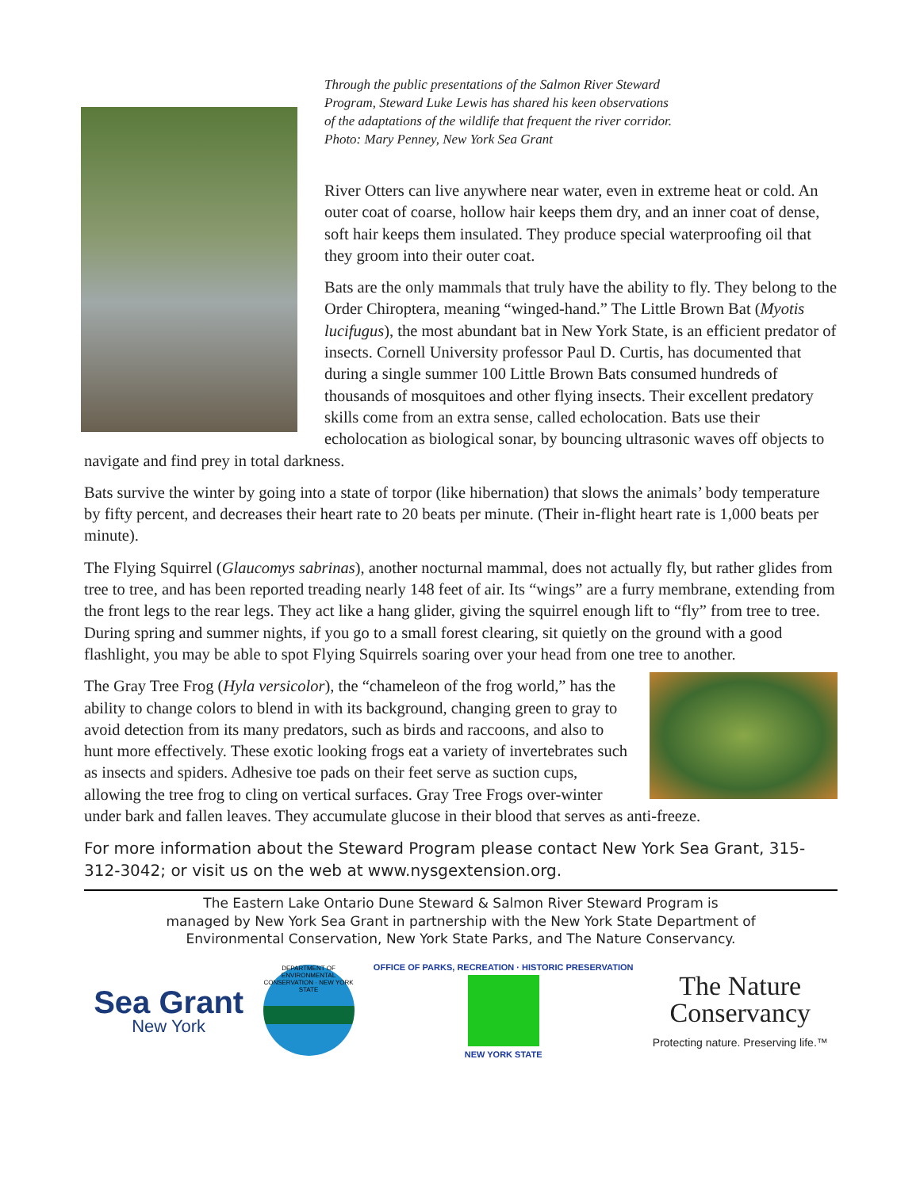Through the public presentations of the Salmon River Steward
Program, Steward Luke Lewis has shared his keen observations
of the adaptations of the wildlife that frequent the river corridor.
Photo: Mary Penney, New York Sea Grant
River Otters can live anywhere near water, even in extreme heat or cold. An outer coat of coarse, hollow hair keeps them dry, and an inner coat of dense, soft hair keeps them insulated. They produce special waterproofing oil that they groom into their outer coat.
Bats are the only mammals that truly have the ability to fly. They belong to the Order Chiroptera, meaning “winged-hand.” The Little Brown Bat (Myotis lucifugus), the most abundant bat in New York State, is an efficient predator of insects. Cornell University professor Paul D. Curtis, has documented that during a single summer 100 Little Brown Bats consumed hundreds of thousands of mosquitoes and other flying insects. Their excellent predatory skills come from an extra sense, called echolocation. Bats use their echolocation as biological sonar, by bouncing ultrasonic waves off objects to navigate and find prey in total darkness.
Bats survive the winter by going into a state of torpor (like hibernation) that slows the animals’ body temperature by fifty percent, and decreases their heart rate to 20 beats per minute. (Their in-flight heart rate is 1,000 beats per minute).
The Flying Squirrel (Glaucomys sabrinas), another nocturnal mammal, does not actually fly, but rather glides from tree to tree, and has been reported treading nearly 148 feet of air. Its “wings” are a furry membrane, extending from the front legs to the rear legs. They act like a hang glider, giving the squirrel enough lift to “fly” from tree to tree. During spring and summer nights, if you go to a small forest clearing, sit quietly on the ground with a good flashlight, you may be able to spot Flying Squirrels soaring over your head from one tree to another.
The Gray Tree Frog (Hyla versicolor), the “chameleon of the frog world,” has the ability to change colors to blend in with its background, changing green to gray to avoid detection from its many predators, such as birds and raccoons, and also to hunt more effectively. These exotic looking frogs eat a variety of invertebrates such as insects and spiders. Adhesive toe pads on their feet serve as suction cups, allowing the tree frog to cling on vertical surfaces. Gray Tree Frogs over-winter under bark and fallen leaves. They accumulate glucose in their blood that serves as anti-freeze.
For more information about the Steward Program please contact New York Sea Grant, 315-312-3042; or visit us on the web at www.nysgextension.org.
The Eastern Lake Ontario Dune Steward & Salmon River Steward Program is
managed by New York Sea Grant in partnership with the New York State Department of
Environmental Conservation, New York State Parks, and The Nature Conservancy.
Sea Grant
New York
DEPARTMENT OF ENVIRONMENTAL CONSERVATION · NEW YORK STATE
OFFICE OF PARKS, RECREATION · HISTORIC PRESERVATION
NEW YORK STATE
The Nature
Conservancy
Protecting nature. Preserving life.™